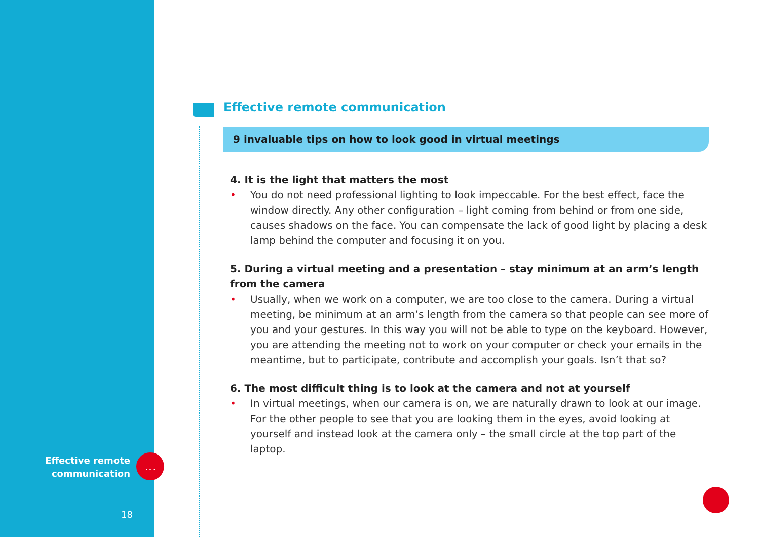Effective remote communication
9 invaluable tips on how to look good in virtual meetings
4. It is the light that matters the most
• You do not need professional lighting to look impeccable. For the best effect, face the window directly. Any other configuration – light coming from behind or from one side, causes shadows on the face. You can compensate the lack of good light by placing a desk lamp behind the computer and focusing it on you.
5. During a virtual meeting and a presentation – stay minimum at an arm’s length from the camera
• Usually, when we work on a computer, we are too close to the camera. During a virtual meeting, be minimum at an arm’s length from the camera so that people can see more of you and your gestures. In this way you will not be able to type on the keyboard. However, you are attending the meeting not to work on your computer or check your emails in the meantime, but to participate, contribute and accomplish your goals. Isn’t that so?
6. The most difficult thing is to look at the camera and not at yourself
• In virtual meetings, when our camera is on, we are naturally drawn to look at our image. For the other people to see that you are looking them in the eyes, avoid looking at yourself and instead look at the camera only – the small circle at the top part of the laptop.
Effective remote
communication
…
18